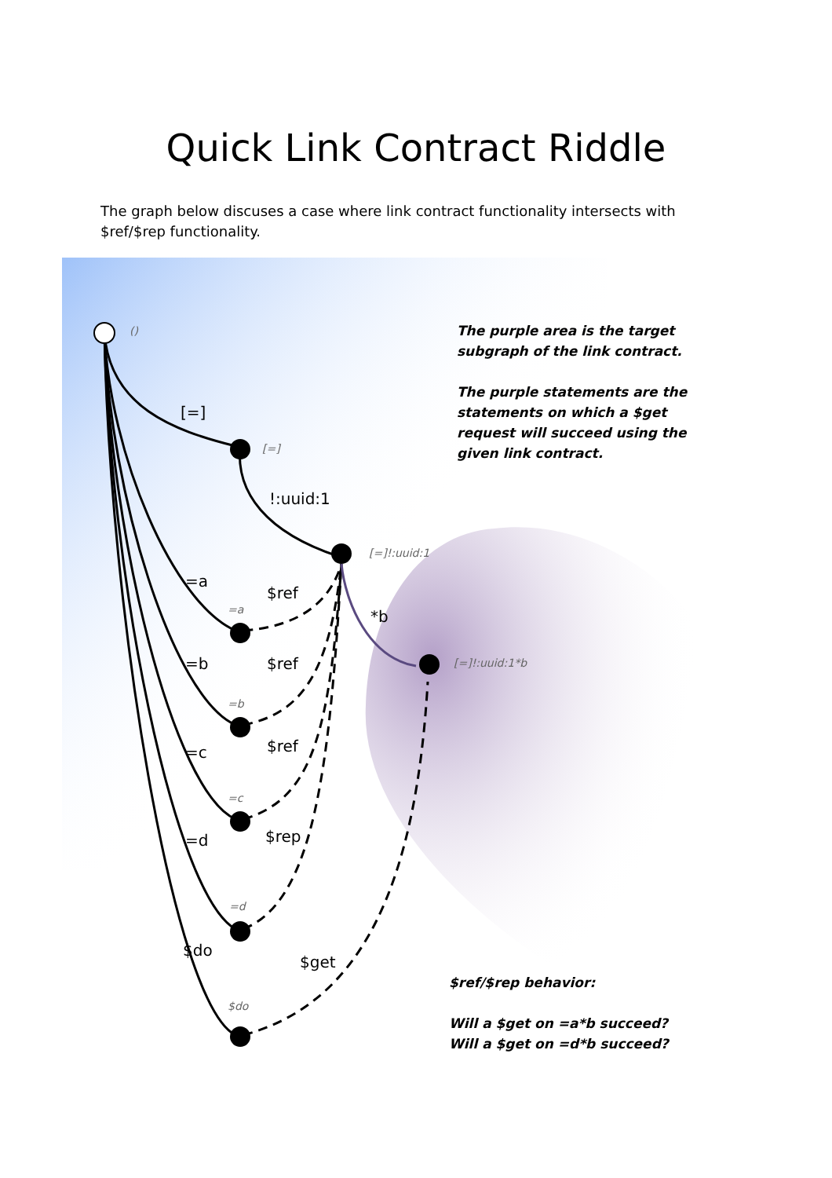Quick Link Contract Riddle
The graph below discuses a case where link contract functionality intersects with $ref/$rep functionality.
()
[=]
[=]
!:uuid:1
[=]!:uuid:1
=a
$ref
=a *b
[=]!:uuid:1*b
=b $ref
=b
=c $ref
=c
=d $rep
=d
$do
$get
$do
The purple area is the target subgraph of the link contract.
The purple statements are the statements on which a $get request will succeed using the given link contract.
$ref/$rep behavior:
Will a $get on =a*b succeed?
Will a $get on =d*b succeed?